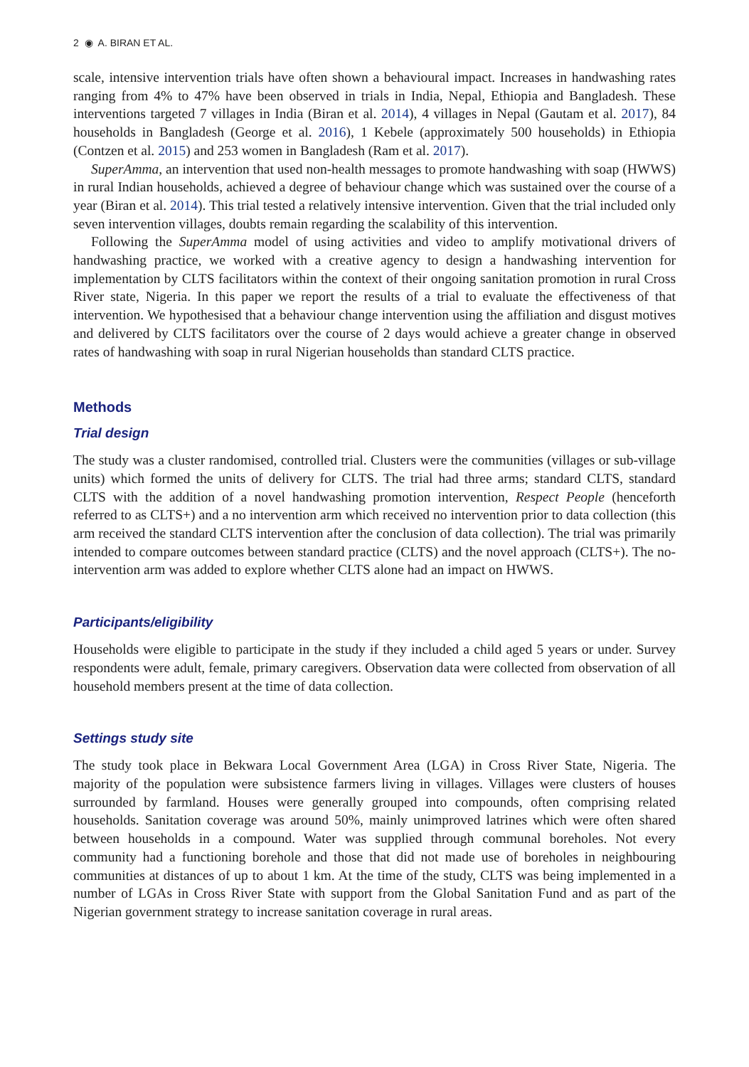2 ◉ A. BIRAN ET AL.
scale, intensive intervention trials have often shown a behavioural impact. Increases in handwashing rates ranging from 4% to 47% have been observed in trials in India, Nepal, Ethiopia and Bangladesh. These interventions targeted 7 villages in India (Biran et al. 2014), 4 villages in Nepal (Gautam et al. 2017), 84 households in Bangladesh (George et al. 2016), 1 Kebele (approximately 500 households) in Ethiopia (Contzen et al. 2015) and 253 women in Bangladesh (Ram et al. 2017).
SuperAmma, an intervention that used non-health messages to promote handwashing with soap (HWWS) in rural Indian households, achieved a degree of behaviour change which was sustained over the course of a year (Biran et al. 2014). This trial tested a relatively intensive intervention. Given that the trial included only seven intervention villages, doubts remain regarding the scalability of this intervention.
Following the SuperAmma model of using activities and video to amplify motivational drivers of handwashing practice, we worked with a creative agency to design a handwashing intervention for implementation by CLTS facilitators within the context of their ongoing sanitation promotion in rural Cross River state, Nigeria. In this paper we report the results of a trial to evaluate the effectiveness of that intervention. We hypothesised that a behaviour change intervention using the affiliation and disgust motives and delivered by CLTS facilitators over the course of 2 days would achieve a greater change in observed rates of handwashing with soap in rural Nigerian households than standard CLTS practice.
Methods
Trial design
The study was a cluster randomised, controlled trial. Clusters were the communities (villages or sub-village units) which formed the units of delivery for CLTS. The trial had three arms; standard CLTS, standard CLTS with the addition of a novel handwashing promotion intervention, Respect People (henceforth referred to as CLTS+) and a no intervention arm which received no intervention prior to data collection (this arm received the standard CLTS intervention after the conclusion of data collection). The trial was primarily intended to compare outcomes between standard practice (CLTS) and the novel approach (CLTS+). The no-intervention arm was added to explore whether CLTS alone had an impact on HWWS.
Participants/eligibility
Households were eligible to participate in the study if they included a child aged 5 years or under. Survey respondents were adult, female, primary caregivers. Observation data were collected from observation of all household members present at the time of data collection.
Settings study site
The study took place in Bekwara Local Government Area (LGA) in Cross River State, Nigeria. The majority of the population were subsistence farmers living in villages. Villages were clusters of houses surrounded by farmland. Houses were generally grouped into compounds, often comprising related households. Sanitation coverage was around 50%, mainly unimproved latrines which were often shared between households in a compound. Water was supplied through communal boreholes. Not every community had a functioning borehole and those that did not made use of boreholes in neighbouring communities at distances of up to about 1 km. At the time of the study, CLTS was being implemented in a number of LGAs in Cross River State with support from the Global Sanitation Fund and as part of the Nigerian government strategy to increase sanitation coverage in rural areas.